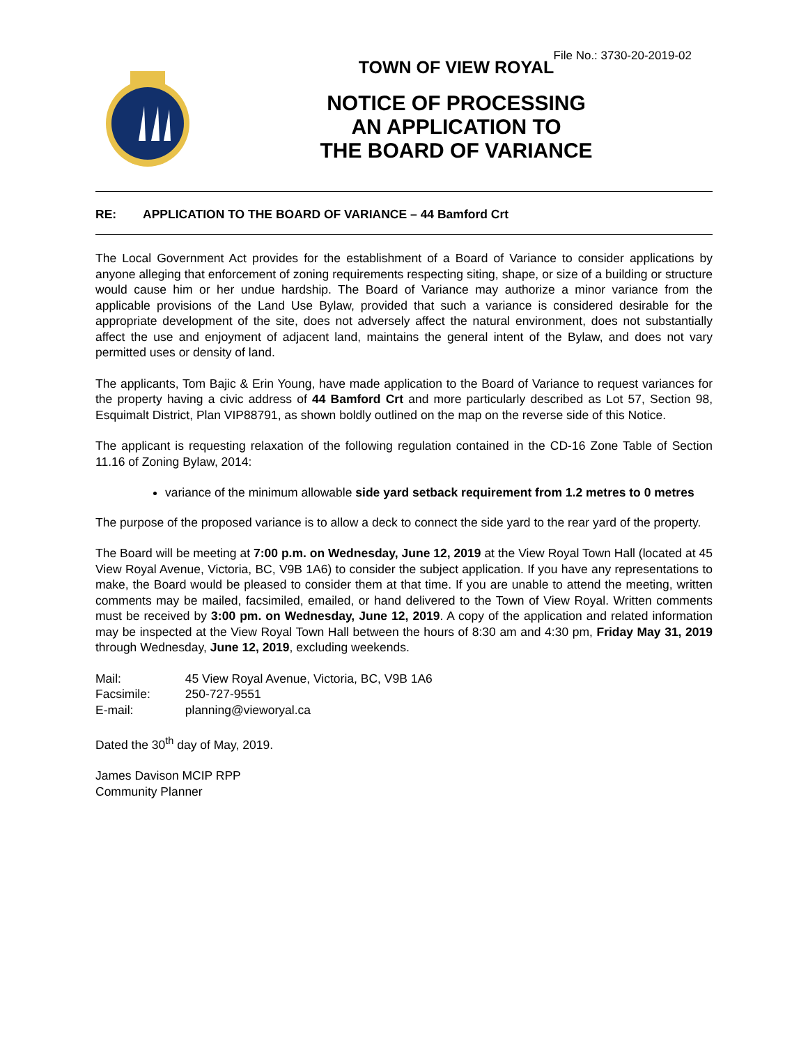File No.: 3730-20-2019-02
TOWN OF VIEW ROYAL
NOTICE OF PROCESSING
AN APPLICATION TO
THE BOARD OF VARIANCE
RE: APPLICATION TO THE BOARD OF VARIANCE – 44 Bamford Crt
The Local Government Act provides for the establishment of a Board of Variance to consider applications by anyone alleging that enforcement of zoning requirements respecting siting, shape, or size of a building or structure would cause him or her undue hardship. The Board of Variance may authorize a minor variance from the applicable provisions of the Land Use Bylaw, provided that such a variance is considered desirable for the appropriate development of the site, does not adversely affect the natural environment, does not substantially affect the use and enjoyment of adjacent land, maintains the general intent of the Bylaw, and does not vary permitted uses or density of land.
The applicants, Tom Bajic & Erin Young, have made application to the Board of Variance to request variances for the property having a civic address of 44 Bamford Crt and more particularly described as Lot 57, Section 98, Esquimalt District, Plan VIP88791, as shown boldly outlined on the map on the reverse side of this Notice.
The applicant is requesting relaxation of the following regulation contained in the CD-16 Zone Table of Section 11.16 of Zoning Bylaw, 2014:
variance of the minimum allowable side yard setback requirement from 1.2 metres to 0 metres
The purpose of the proposed variance is to allow a deck to connect the side yard to the rear yard of the property.
The Board will be meeting at 7:00 p.m. on Wednesday, June 12, 2019 at the View Royal Town Hall (located at 45 View Royal Avenue, Victoria, BC, V9B 1A6) to consider the subject application. If you have any representations to make, the Board would be pleased to consider them at that time. If you are unable to attend the meeting, written comments may be mailed, facsimiled, emailed, or hand delivered to the Town of View Royal. Written comments must be received by 3:00 pm. on Wednesday, June 12, 2019. A copy of the application and related information may be inspected at the View Royal Town Hall between the hours of 8:30 am and 4:30 pm, Friday May 31, 2019 through Wednesday, June 12, 2019, excluding weekends.
| Mail: | 45 View Royal Avenue, Victoria, BC, V9B 1A6 |
| Facsimile: | 250-727-9551 |
| E-mail: | planning@vieworyal.ca |
Dated the 30<sup>th</sup> day of May, 2019.
James Davison MCIP RPP
Community Planner